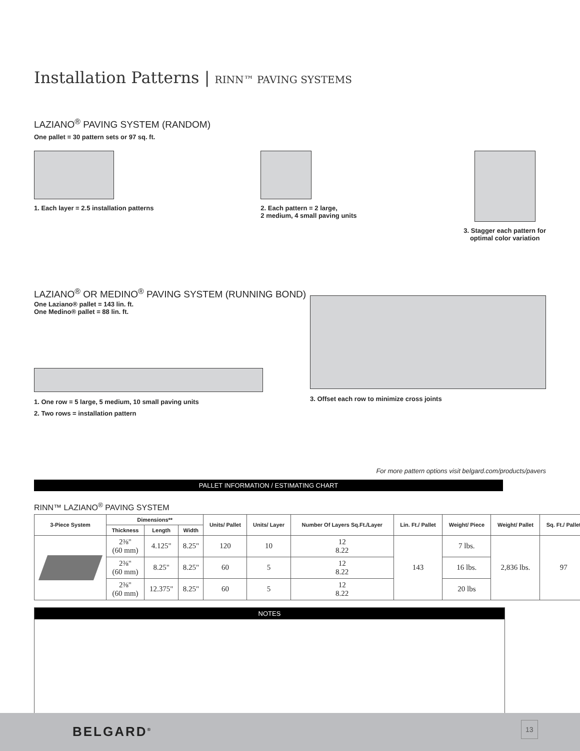Installation Patterns | RINN™ PAVING SYSTEMS
LAZIANO<sup>®</sup> PAVING SYSTEM (RANDOM)
One pallet = 30 pattern sets or 97 sq. ft.
1. Each layer = 2.5 installation patterns
2. Each pattern = 2 large,
2 medium, 4 small paving units
3. Stagger each pattern for
optimal color variation
LAZIANO<sup>®</sup> OR MEDINO<sup>®</sup> PAVING SYSTEM (RUNNING BOND)
One Laziano® pallet = 143 lin. ft.
One Medino® pallet = 88 lin. ft.
1. One row = 5 large, 5 medium, 10 small paving units
2. Two rows = installation pattern
3. Offset each row to minimize cross joints
For more pattern options visit belgard.com/products/pavers
PALLET INFORMATION / ESTIMATING CHART
RINN™ LAZIANO<sup>®</sup> PAVING SYSTEM
| 3-Piece System | Dimensions** | | | Units/ Pallet | Units/ Layer | Number Of Layers Sq.Ft./Layer | Lin. Ft./ Pallet | Weight/ Piece | Weight/ Pallet | Sq. Ft./ Pallet |
| --- | --- | --- | --- | --- | --- | --- | --- | --- | --- | --- |
| | Thickness | Length | Width | | | | | | | |
| | 2⅜" (60 mm) | 4.125" | 8.25" | 120 | 10 | 12 8.22 | 143 | 7 lbs. | 2,836 lbs. | 97 |
| | 2⅜" (60 mm) | 8.25" | 8.25" | 60 | 5 | 12 8.22 | | 16 lbs. | | |
| | 2⅜" (60 mm) | 12.375" | 8.25" | 60 | 5 | 12 8.22 | | 20 lbs | | |
NOTES
BELGARD<sup>®</sup> 13